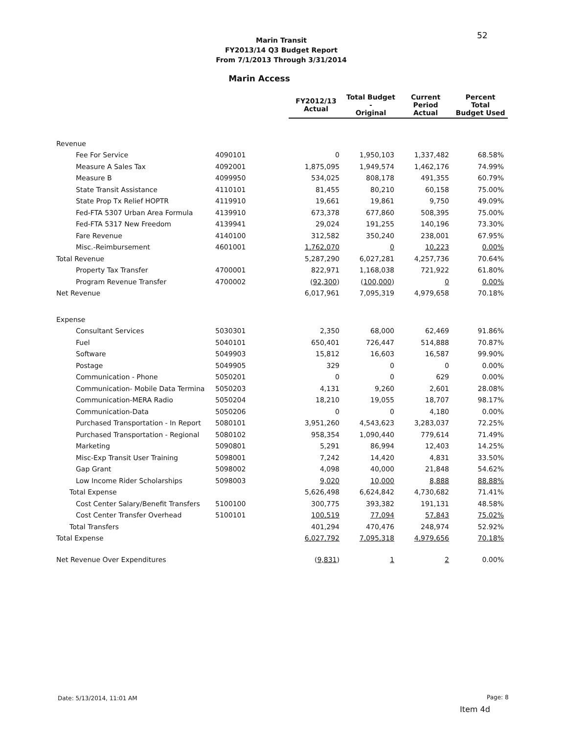52
Marin Transit
FY2013/14 Q3 Budget Report
From 7/1/2013 Through 3/31/2014
Marin Access
| | | FY2012/13 Actual | Total Budget - Original | Current Period Actual | Percent Total Budget Used |
| --- | --- | --- | --- | --- | --- |
| Revenue | | | | | |
| Fee For Service | 4090101 | 0 | 1,950,103 | 1,337,482 | 68.58% |
| Measure A Sales Tax | 4092001 | 1,875,095 | 1,949,574 | 1,462,176 | 74.99% |
| Measure B | 4099950 | 534,025 | 808,178 | 491,355 | 60.79% |
| State Transit Assistance | 4110101 | 81,455 | 80,210 | 60,158 | 75.00% |
| State Prop Tx Relief HOPTR | 4119910 | 19,661 | 19,861 | 9,750 | 49.09% |
| Fed-FTA 5307 Urban Area Formula | 4139910 | 673,378 | 677,860 | 508,395 | 75.00% |
| Fed-FTA 5317 New Freedom | 4139941 | 29,024 | 191,255 | 140,196 | 73.30% |
| Fare Revenue | 4140100 | 312,582 | 350,240 | 238,001 | 67.95% |
| Misc.-Reimbursement | 4601001 | 1,762,070 | 0 | 10,223 | 0.00% |
| Total Revenue | | 5,287,290 | 6,027,281 | 4,257,736 | 70.64% |
| Property Tax Transfer | 4700001 | 822,971 | 1,168,038 | 721,922 | 61.80% |
| Program Revenue Transfer | 4700002 | ( 92,300 ) | ( 100,000 ) | 0 | 0.00% |
| Net Revenue | | 6,017,961 | 7,095,319 | 4,979,658 | 70.18% |
| Expense | | | | | |
| Consultant Services | 5030301 | 2,350 | 68,000 | 62,469 | 91.86% |
| Fuel | 5040101 | 650,401 | 726,447 | 514,888 | 70.87% |
| Software | 5049903 | 15,812 | 16,603 | 16,587 | 99.90% |
| Postage | 5049905 | 329 | 0 | 0 | 0.00% |
| Communication - Phone | 5050201 | 0 | 0 | 629 | 0.00% |
| Communication- Mobile Data Termina | 5050203 | 4,131 | 9,260 | 2,601 | 28.08% |
| Communication-MERA Radio | 5050204 | 18,210 | 19,055 | 18,707 | 98.17% |
| Communication-Data | 5050206 | 0 | 0 | 4,180 | 0.00% |
| Purchased Transportation - In Report | 5080101 | 3,951,260 | 4,543,623 | 3,283,037 | 72.25% |
| Purchased Transportation - Regional | 5080102 | 958,354 | 1,090,440 | 779,614 | 71.49% |
| Marketing | 5090801 | 5,291 | 86,994 | 12,403 | 14.25% |
| Misc-Exp Transit User Training | 5098001 | 7,242 | 14,420 | 4,831 | 33.50% |
| Gap Grant | 5098002 | 4,098 | 40,000 | 21,848 | 54.62% |
| Low Income Rider Scholarships | 5098003 | 9,020 | 10,000 | 8,888 | 88.88% |
| Total Expense | | 5,626,498 | 6,624,842 | 4,730,682 | 71.41% |
| Cost Center Salary/Benefit Transfers | 5100100 | 300,775 | 393,382 | 191,131 | 48.58% |
| Cost Center Transfer Overhead | 5100101 | 100,519 | 77,094 | 57,843 | 75.02% |
| Total Transfers | | 401,294 | 470,476 | 248,974 | 52.92% |
| Total Expense | | 6,027,792 | 7,095,318 | 4,979,656 | 70.18% |
| Net Revenue Over Expenditures | | ( 9,831 ) | 1 | 2 | 0.00% |
Date: 5/13/2014, 11:01 AM Page: 8
Item 4d